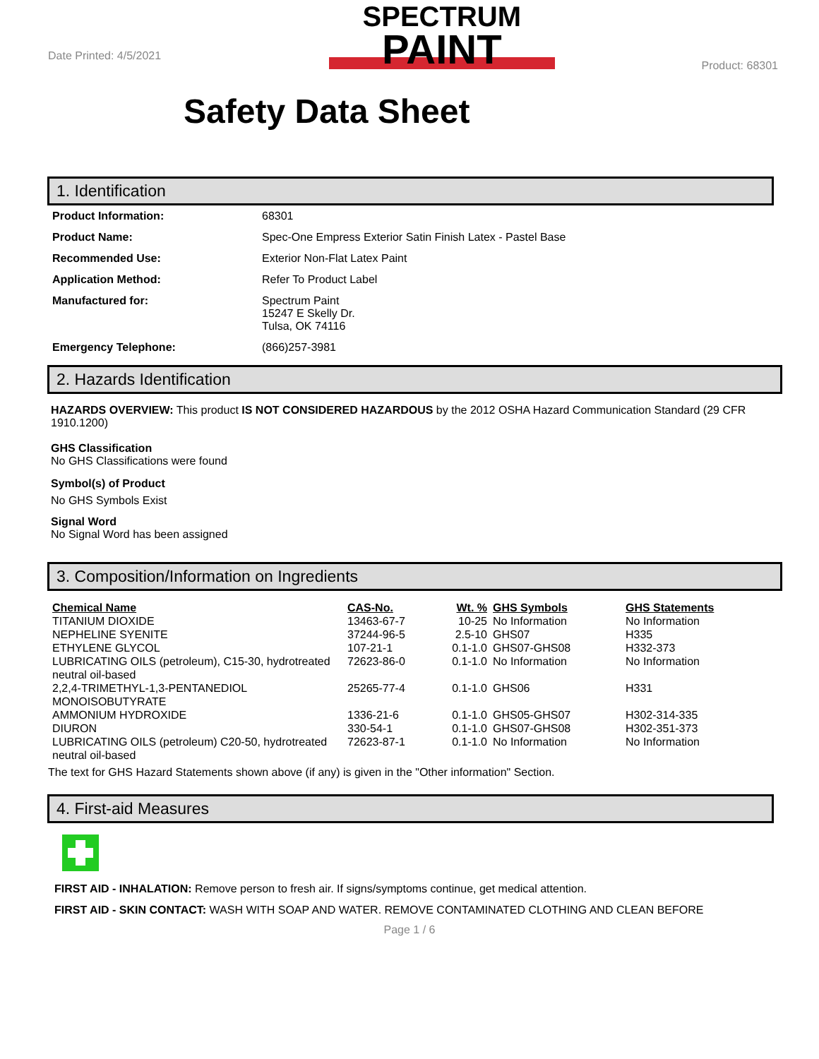Date Printed: 4/5/2021
SPECTRUM
PAINT
Product: 68301
Safety Data Sheet
1. Identification
Product Information: 68301
Product Name: Spec-One Empress Exterior Satin Finish Latex - Pastel Base
Recommended Use: Exterior Non-Flat Latex Paint
Application Method: Refer To Product Label
Manufactured for: Spectrum Paint
15247 E Skelly Dr.
Tulsa, OK 74116
Emergency Telephone: (866)257-3981
2. Hazards Identification
HAZARDS OVERVIEW: This product IS NOT CONSIDERED HAZARDOUS by the 2012 OSHA Hazard Communication Standard (29 CFR 1910.1200)
GHS Classification
No GHS Classifications were found
Symbol(s) of Product
No GHS Symbols Exist
Signal Word
No Signal Word has been assigned
3. Composition/Information on Ingredients
| Chemical Name | CAS-No. | Wt. % | GHS Symbols | GHS Statements |
| --- | --- | --- | --- | --- |
| TITANIUM DIOXIDE | 13463-67-7 | 10-25 | No Information | No Information |
| NEPHELINE SYENITE | 37244-96-5 | 2.5-10 | GHS07 | H335 |
| ETHYLENE GLYCOL | 107-21-1 | 0.1-1.0 | GHS07-GHS08 | H332-373 |
| LUBRICATING OILS (petroleum), C15-30, hydrotreated neutral oil-based | 72623-86-0 | 0.1-1.0 | No Information | No Information |
| 2,2,4-TRIMETHYL-1,3-PENTANEDIOL MONOISOBUTYRATE | 25265-77-4 | 0.1-1.0 | GHS06 | H331 |
| AMMONIUM HYDROXIDE | 1336-21-6 | 0.1-1.0 | GHS05-GHS07 | H302-314-335 |
| DIURON | 330-54-1 | 0.1-1.0 | GHS07-GHS08 | H302-351-373 |
| LUBRICATING OILS (petroleum) C20-50, hydrotreated neutral oil-based | 72623-87-1 | 0.1-1.0 | No Information | No Information |
The text for GHS Hazard Statements shown above (if any) is given in the "Other information" Section.
4. First-aid Measures
FIRST AID - INHALATION: Remove person to fresh air. If signs/symptoms continue, get medical attention.
FIRST AID - SKIN CONTACT: WASH WITH SOAP AND WATER. REMOVE CONTAMINATED CLOTHING AND CLEAN BEFORE
Page 1 / 6